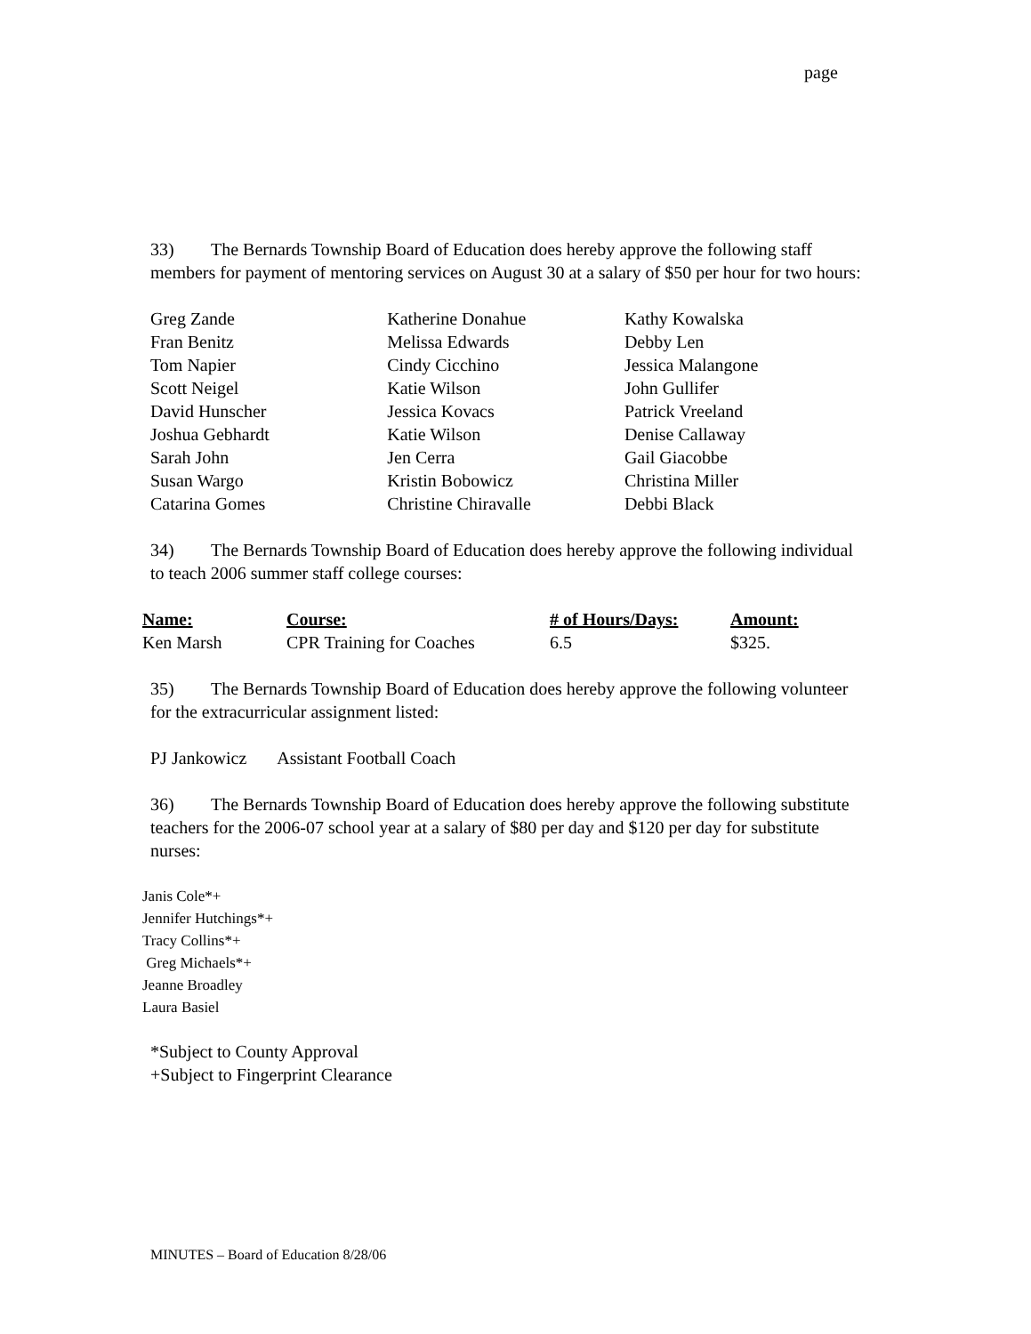page
33) The Bernards Township Board of Education does hereby approve the following staff members for payment of mentoring services on August 30 at a salary of $50 per hour for two hours:
| Greg Zande | Katherine Donahue | Kathy Kowalska |
| Fran Benitz | Melissa Edwards | Debby Len |
| Tom Napier | Cindy Cicchino | Jessica Malangone |
| Scott Neigel | Katie Wilson | John Gullifer |
| David Hunscher | Jessica Kovacs | Patrick Vreeland |
| Joshua Gebhardt | Katie Wilson | Denise Callaway |
| Sarah John | Jen Cerra | Gail Giacobbe |
| Susan Wargo | Kristin Bobowicz | Christina Miller |
| Catarina Gomes | Christine Chiravalle | Debbi Black |
34) The Bernards Township Board of Education does hereby approve the following individual to teach 2006 summer staff college courses:
| Name: | Course: | # of Hours/Days: | Amount: |
| --- | --- | --- | --- |
| Ken Marsh | CPR Training for Coaches | 6.5 | $325. |
35) The Bernards Township Board of Education does hereby approve the following volunteer for the extracurricular assignment listed:
PJ Jankowicz Assistant Football Coach
36) The Bernards Township Board of Education does hereby approve the following substitute teachers for the 2006-07 school year at a salary of $80 per day and $120 per day for substitute nurses:
Janis Cole*+
Jennifer Hutchings*+
Tracy Collins*+
Greg Michaels*+
Jeanne Broadley
Laura Basiel
*Subject to County Approval
+Subject to Fingerprint Clearance
MINUTES – Board of Education 8/28/06